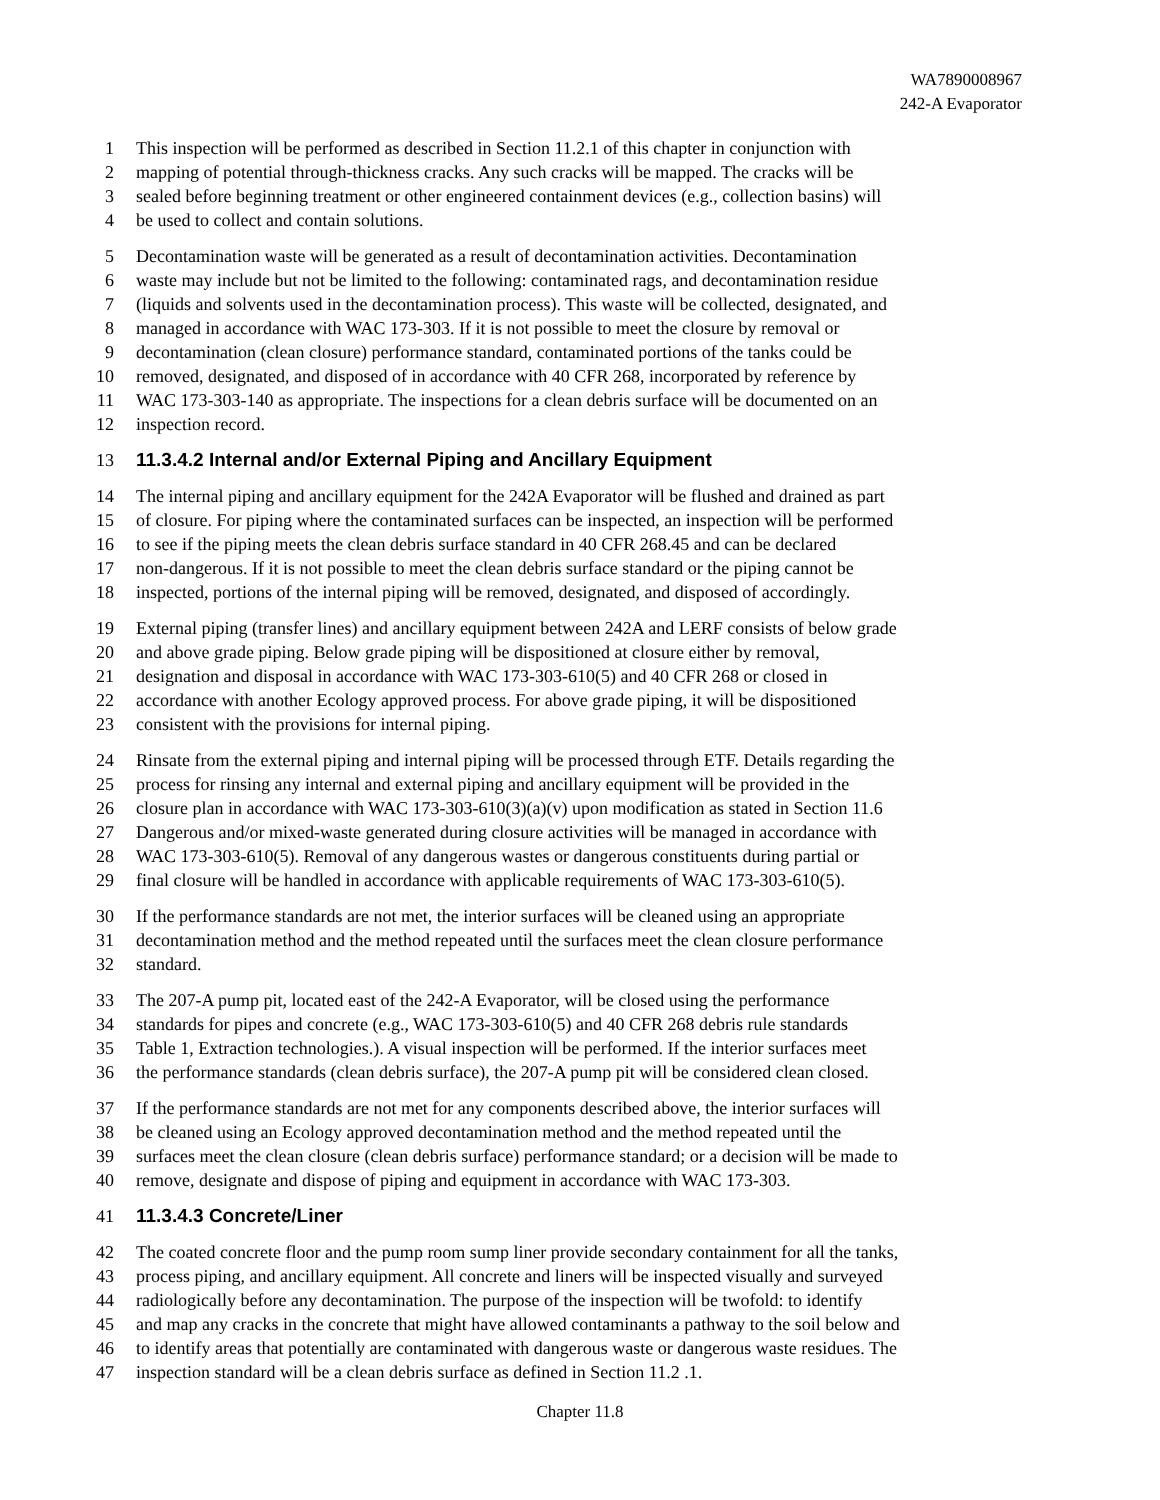WA7890008967
242-A Evaporator
1 This inspection will be performed as described in Section 11.2.1 of this chapter in conjunction with
2 mapping of potential through-thickness cracks. Any such cracks will be mapped. The cracks will be
3 sealed before beginning treatment or other engineered containment devices (e.g., collection basins) will
4 be used to collect and contain solutions.
5 Decontamination waste will be generated as a result of decontamination activities. Decontamination
6 waste may include but not be limited to the following: contaminated rags, and decontamination residue
7 (liquids and solvents used in the decontamination process). This waste will be collected, designated, and
8 managed in accordance with WAC 173-303. If it is not possible to meet the closure by removal or
9 decontamination (clean closure) performance standard, contaminated portions of the tanks could be
10 removed, designated, and disposed of in accordance with 40 CFR 268, incorporated by reference by
11 WAC 173-303-140 as appropriate. The inspections for a clean debris surface will be documented on an
12 inspection record.
13 11.3.4.2 Internal and/or External Piping and Ancillary Equipment
14 The internal piping and ancillary equipment for the 242A Evaporator will be flushed and drained as part
15 of closure. For piping where the contaminated surfaces can be inspected, an inspection will be performed
16 to see if the piping meets the clean debris surface standard in 40 CFR 268.45 and can be declared
17 non-dangerous. If it is not possible to meet the clean debris surface standard or the piping cannot be
18 inspected, portions of the internal piping will be removed, designated, and disposed of accordingly.
19 External piping (transfer lines) and ancillary equipment between 242A and LERF consists of below grade
20 and above grade piping. Below grade piping will be dispositioned at closure either by removal,
21 designation and disposal in accordance with WAC 173-303-610(5) and 40 CFR 268 or closed in
22 accordance with another Ecology approved process. For above grade piping, it will be dispositioned
23 consistent with the provisions for internal piping.
24 Rinsate from the external piping and internal piping will be processed through ETF. Details regarding the
25 process for rinsing any internal and external piping and ancillary equipment will be provided in the
26 closure plan in accordance with WAC 173-303-610(3)(a)(v) upon modification as stated in Section 11.6
27 Dangerous and/or mixed-waste generated during closure activities will be managed in accordance with
28 WAC 173-303-610(5). Removal of any dangerous wastes or dangerous constituents during partial or
29 final closure will be handled in accordance with applicable requirements of WAC 173-303-610(5).
30 If the performance standards are not met, the interior surfaces will be cleaned using an appropriate
31 decontamination method and the method repeated until the surfaces meet the clean closure performance
32 standard.
33 The 207-A pump pit, located east of the 242-A Evaporator, will be closed using the performance
34 standards for pipes and concrete (e.g., WAC 173-303-610(5) and 40 CFR 268 debris rule standards
35 Table 1, Extraction technologies.). A visual inspection will be performed. If the interior surfaces meet
36 the performance standards (clean debris surface), the 207-A pump pit will be considered clean closed.
37 If the performance standards are not met for any components described above, the interior surfaces will
38 be cleaned using an Ecology approved decontamination method and the method repeated until the
39 surfaces meet the clean closure (clean debris surface) performance standard; or a decision will be made to
40 remove, designate and dispose of piping and equipment in accordance with WAC 173-303.
41 11.3.4.3 Concrete/Liner
42 The coated concrete floor and the pump room sump liner provide secondary containment for all the tanks,
43 process piping, and ancillary equipment. All concrete and liners will be inspected visually and surveyed
44 radiologically before any decontamination. The purpose of the inspection will be twofold: to identify
45 and map any cracks in the concrete that might have allowed contaminants a pathway to the soil below and
46 to identify areas that potentially are contaminated with dangerous waste or dangerous waste residues. The
47 inspection standard will be a clean debris surface as defined in Section 11.2 .1.
Chapter 11.8